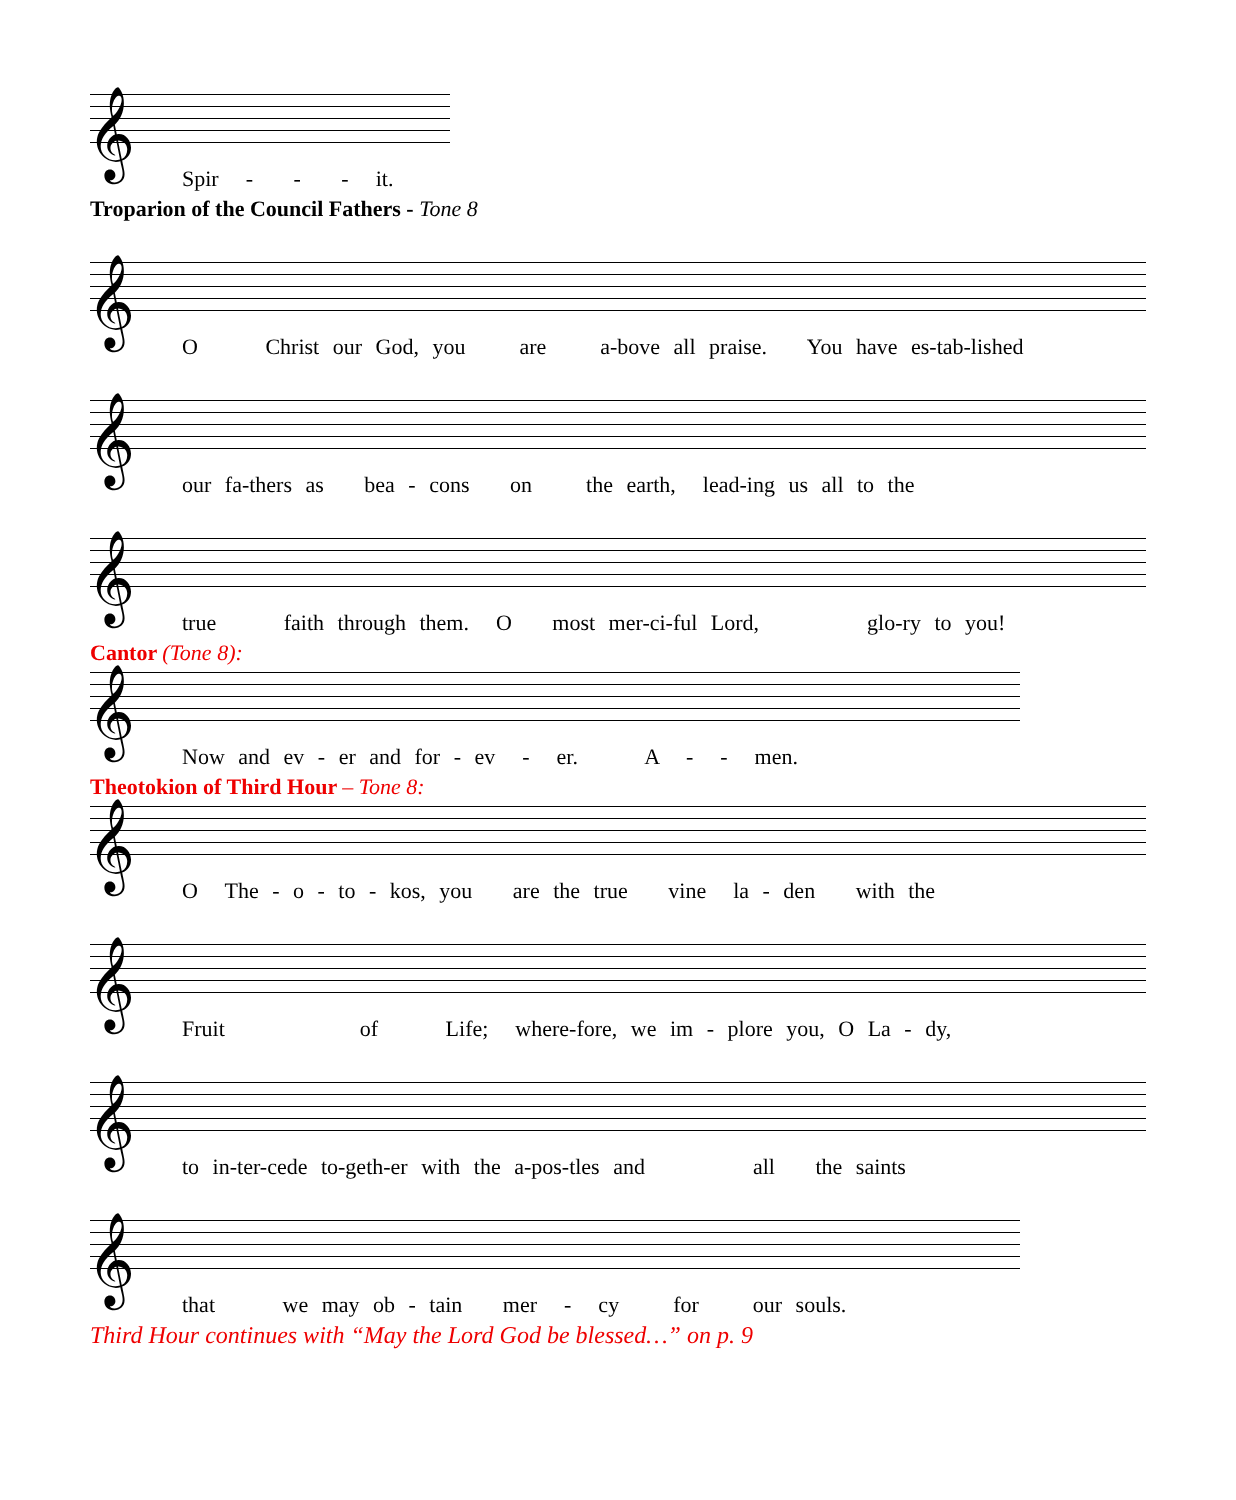𝄞
Spir - - - it.
Troparion of the Council Fathers - Tone 8
𝄞
O Christ our God, you are a-bove all praise. You have es-tab-lished
𝄞
our fa-thers as bea - cons on the earth, lead-ing us all to the
𝄞
true faith through them. O most mer-ci-ful Lord, glo-ry to you!
Cantor (Tone 8):
𝄞
Now and ev - er and for - ev - er. A - - men.
Theotokion of Third Hour – Tone 8:
𝄞
O The - o - to - kos, you are the true vine la - den with the
𝄞
Fruit of Life; where-fore, we im - plore you, O La - dy,
𝄞
to in-ter-cede to-geth-er with the a-pos-tles and all the saints
𝄞
that we may ob - tain mer - cy for our souls.
Third Hour continues with “May the Lord God be blessed…” on p. 9